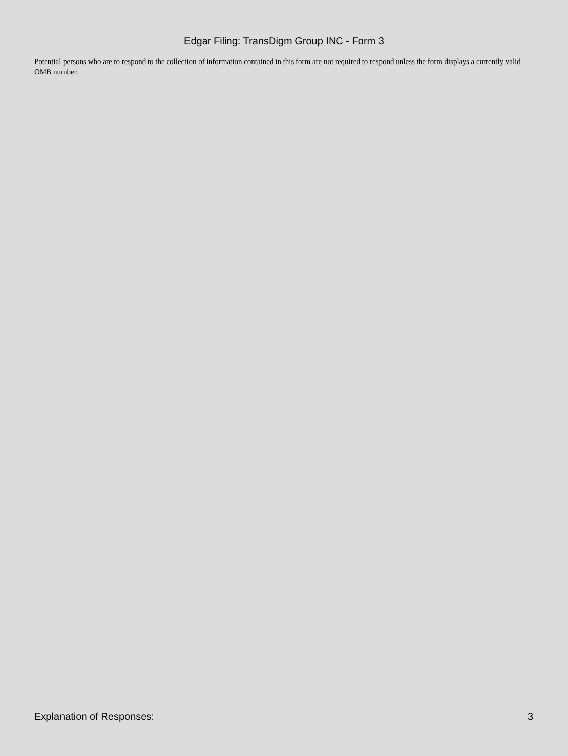Edgar Filing: TransDigm Group INC - Form 3
Potential persons who are to respond to the collection of information contained in this form are not required to respond unless the form displays a currently valid OMB number.
Explanation of Responses: 3